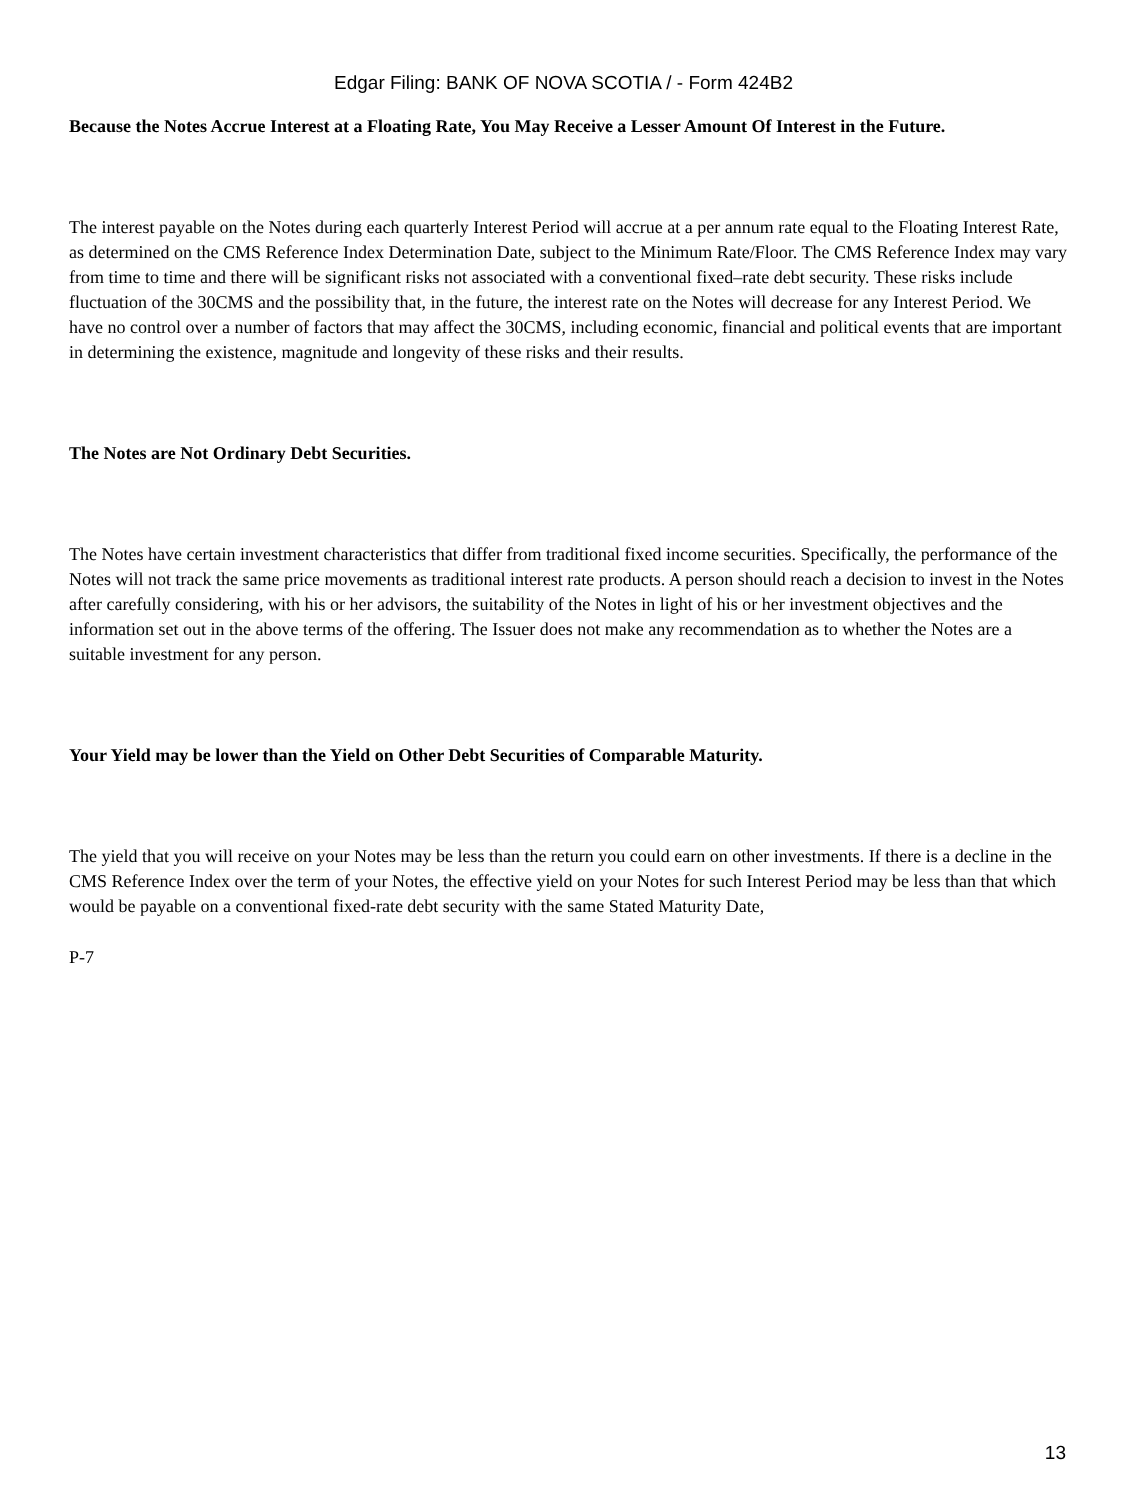Edgar Filing: BANK OF NOVA SCOTIA / - Form 424B2
Because the Notes Accrue Interest at a Floating Rate, You May Receive a Lesser Amount Of Interest in the Future.
The interest payable on the Notes during each quarterly Interest Period will accrue at a per annum rate equal to the Floating Interest Rate, as determined on the CMS Reference Index Determination Date, subject to the Minimum Rate/Floor. The CMS Reference Index may vary from time to time and there will be significant risks not associated with a conventional fixed‒rate debt security. These risks include fluctuation of the 30CMS and the possibility that, in the future, the interest rate on the Notes will decrease for any Interest Period. We have no control over a number of factors that may affect the 30CMS, including economic, financial and political events that are important in determining the existence, magnitude and longevity of these risks and their results.
The Notes are Not Ordinary Debt Securities.
The Notes have certain investment characteristics that differ from traditional fixed income securities. Specifically, the performance of the Notes will not track the same price movements as traditional interest rate products. A person should reach a decision to invest in the Notes after carefully considering, with his or her advisors, the suitability of the Notes in light of his or her investment objectives and the information set out in the above terms of the offering. The Issuer does not make any recommendation as to whether the Notes are a suitable investment for any person.
Your Yield may be lower than the Yield on Other Debt Securities of Comparable Maturity.
The yield that you will receive on your Notes may be less than the return you could earn on other investments. If there is a decline in the CMS Reference Index over the term of your Notes, the effective yield on your Notes for such Interest Period may be less than that which would be payable on a conventional fixed-rate debt security with the same Stated Maturity Date,
P-7
13